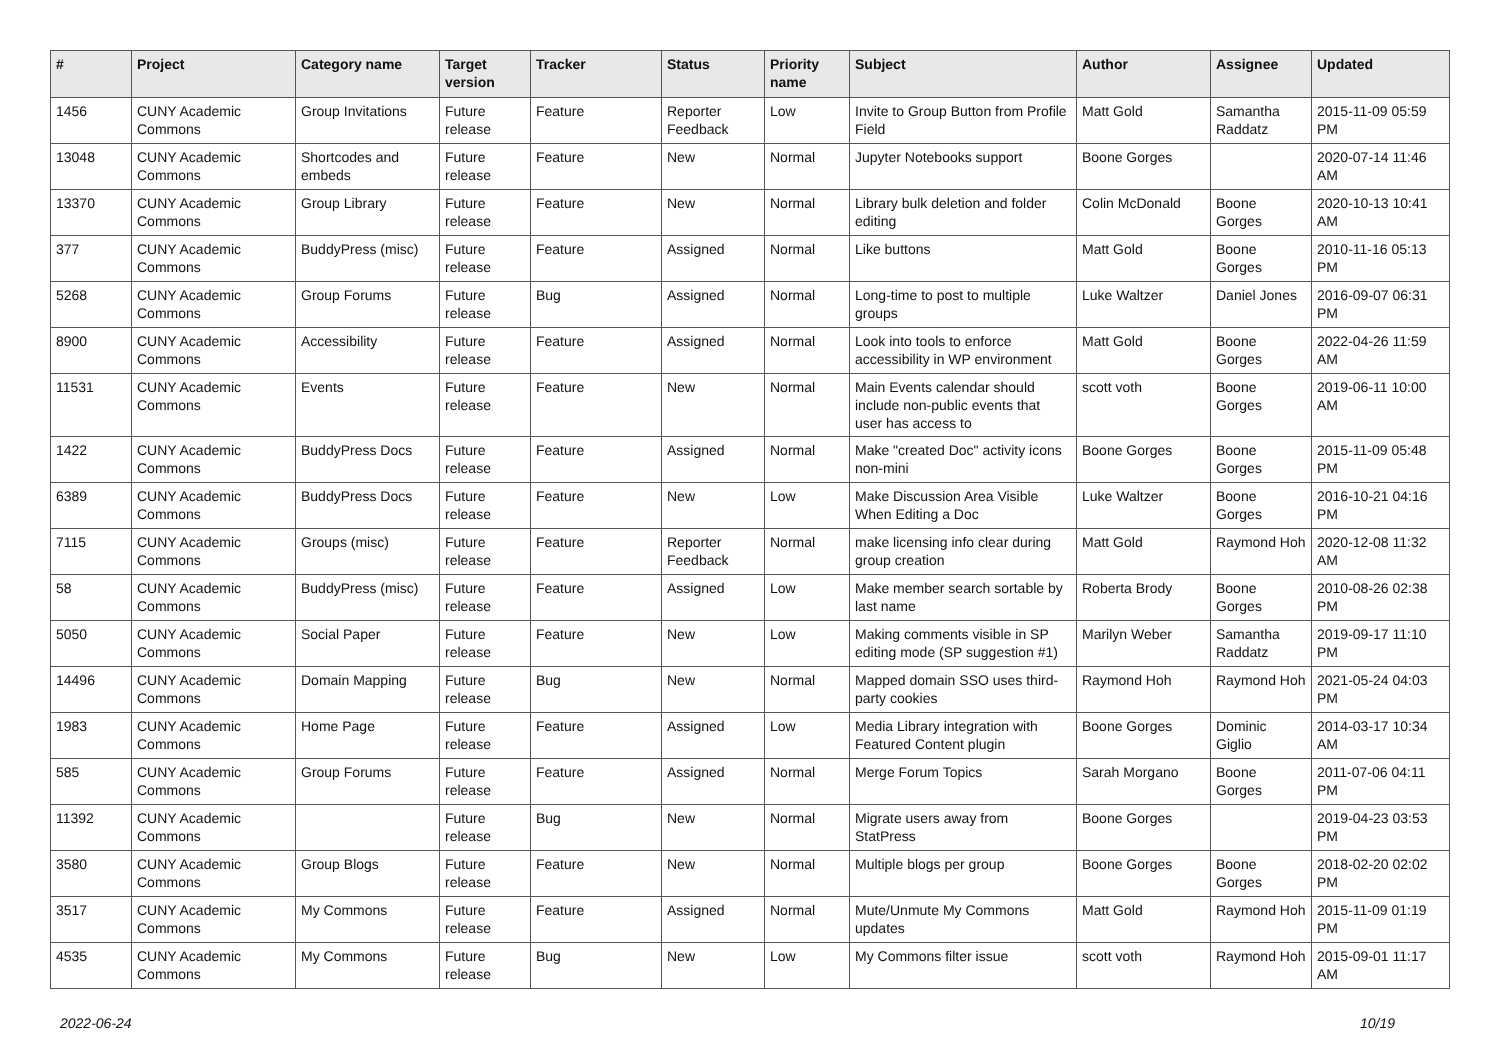| # | Project | Category name | Target version | Tracker | Status | Priority name | Subject | Author | Assignee | Updated |
| --- | --- | --- | --- | --- | --- | --- | --- | --- | --- | --- |
| 1456 | CUNY Academic Commons | Group Invitations | Future release | Feature | Reporter Feedback | Low | Invite to Group Button from Profile Field | Matt Gold | Samantha Raddatz | 2015-11-09 05:59 PM |
| 13048 | CUNY Academic Commons | Shortcodes and embeds | Future release | Feature | New | Normal | Jupyter Notebooks support | Boone Gorges | | 2020-07-14 11:46 AM |
| 13370 | CUNY Academic Commons | Group Library | Future release | Feature | New | Normal | Library bulk deletion and folder editing | Colin McDonald | Boone Gorges | 2020-10-13 10:41 AM |
| 377 | CUNY Academic Commons | BuddyPress (misc) | Future release | Feature | Assigned | Normal | Like buttons | Matt Gold | Boone Gorges | 2010-11-16 05:13 PM |
| 5268 | CUNY Academic Commons | Group Forums | Future release | Bug | Assigned | Normal | Long-time to post to multiple groups | Luke Waltzer | Daniel Jones | 2016-09-07 06:31 PM |
| 8900 | CUNY Academic Commons | Accessibility | Future release | Feature | Assigned | Normal | Look into tools to enforce accessibility in WP environment | Matt Gold | Boone Gorges | 2022-04-26 11:59 AM |
| 11531 | CUNY Academic Commons | Events | Future release | Feature | New | Normal | Main Events calendar should include non-public events that user has access to | scott voth | Boone Gorges | 2019-06-11 10:00 AM |
| 1422 | CUNY Academic Commons | BuddyPress Docs | Future release | Feature | Assigned | Normal | Make "created Doc" activity icons non-mini | Boone Gorges | Boone Gorges | 2015-11-09 05:48 PM |
| 6389 | CUNY Academic Commons | BuddyPress Docs | Future release | Feature | New | Low | Make Discussion Area Visible When Editing a Doc | Luke Waltzer | Boone Gorges | 2016-10-21 04:16 PM |
| 7115 | CUNY Academic Commons | Groups (misc) | Future release | Feature | Reporter Feedback | Normal | make licensing info clear during group creation | Matt Gold | Raymond Hoh | 2020-12-08 11:32 AM |
| 58 | CUNY Academic Commons | BuddyPress (misc) | Future release | Feature | Assigned | Low | Make member search sortable by last name | Roberta Brody | Boone Gorges | 2010-08-26 02:38 PM |
| 5050 | CUNY Academic Commons | Social Paper | Future release | Feature | New | Low | Making comments visible in SP editing mode (SP suggestion #1) | Marilyn Weber | Samantha Raddatz | 2019-09-17 11:10 PM |
| 14496 | CUNY Academic Commons | Domain Mapping | Future release | Bug | New | Normal | Mapped domain SSO uses third-party cookies | Raymond Hoh | Raymond Hoh | 2021-05-24 04:03 PM |
| 1983 | CUNY Academic Commons | Home Page | Future release | Feature | Assigned | Low | Media Library integration with Featured Content plugin | Boone Gorges | Dominic Giglio | 2014-03-17 10:34 AM |
| 585 | CUNY Academic Commons | Group Forums | Future release | Feature | Assigned | Normal | Merge Forum Topics | Sarah Morgano | Boone Gorges | 2011-07-06 04:11 PM |
| 11392 | CUNY Academic Commons | | Future release | Bug | New | Normal | Migrate users away from StatPress | Boone Gorges | | 2019-04-23 03:53 PM |
| 3580 | CUNY Academic Commons | Group Blogs | Future release | Feature | New | Normal | Multiple blogs per group | Boone Gorges | Boone Gorges | 2018-02-20 02:02 PM |
| 3517 | CUNY Academic Commons | My Commons | Future release | Feature | Assigned | Normal | Mute/Unmute My Commons updates | Matt Gold | Raymond Hoh | 2015-11-09 01:19 PM |
| 4535 | CUNY Academic Commons | My Commons | Future release | Bug | New | Low | My Commons filter issue | scott voth | Raymond Hoh | 2015-09-01 11:17 AM |
2022-06-24 10/19